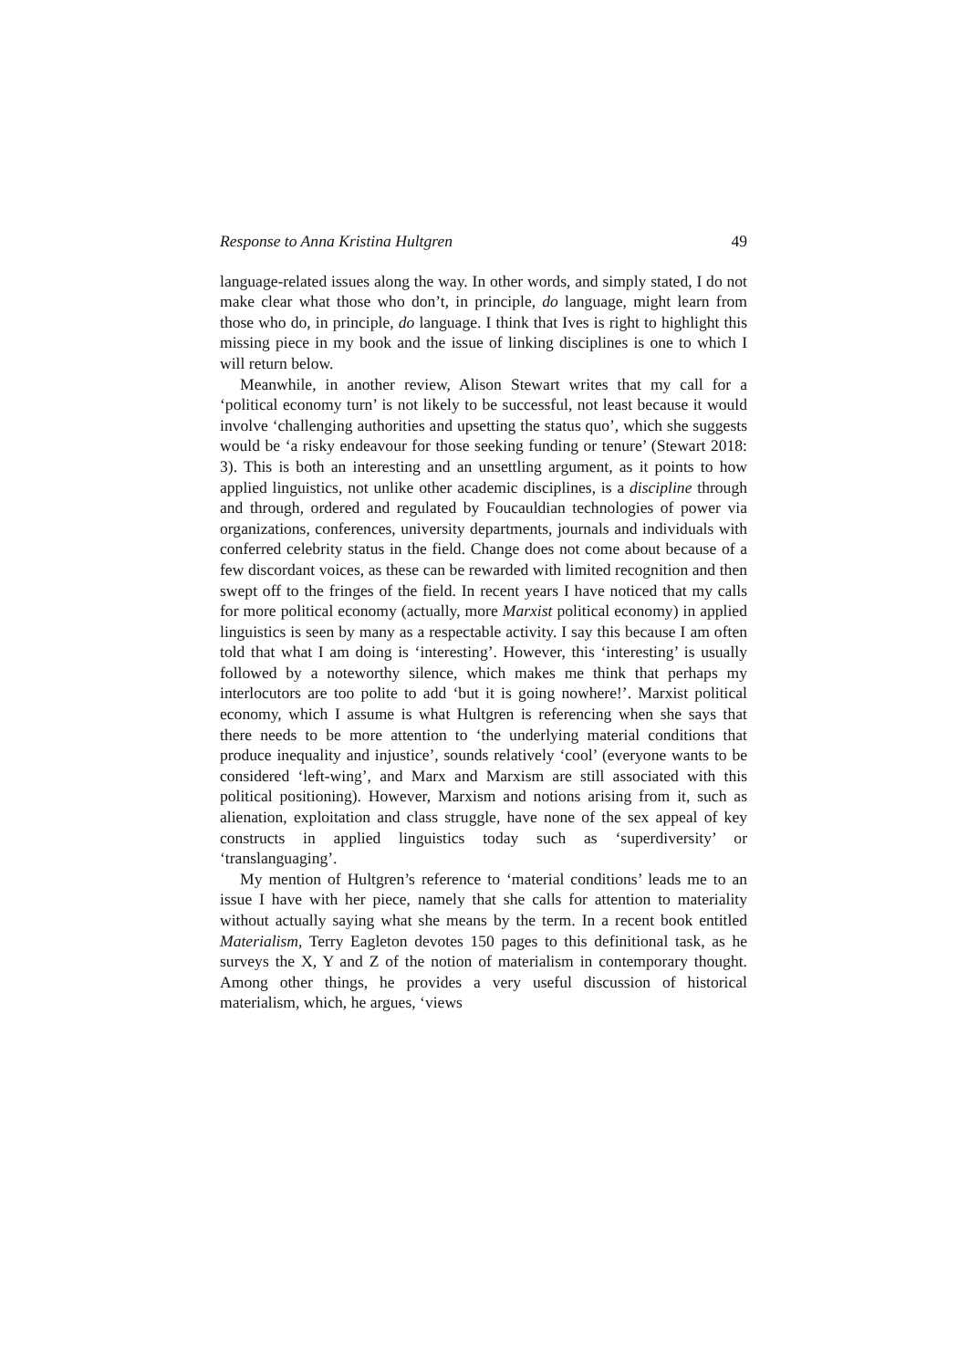Response to Anna Kristina Hultgren 49
language-related issues along the way. In other words, and simply stated, I do not make clear what those who don’t, in principle, do language, might learn from those who do, in principle, do language. I think that Ives is right to highlight this missing piece in my book and the issue of linking disciplines is one to which I will return below.
Meanwhile, in another review, Alison Stewart writes that my call for a ‘political economy turn’ is not likely to be successful, not least because it would involve ‘challenging authorities and upsetting the status quo’, which she suggests would be ‘a risky endeavour for those seeking funding or tenure’ (Stewart 2018: 3). This is both an interesting and an unsettling argument, as it points to how applied linguistics, not unlike other academic disciplines, is a discipline through and through, ordered and regulated by Foucauldian technologies of power via organizations, conferences, university departments, journals and individuals with conferred celebrity status in the field. Change does not come about because of a few discordant voices, as these can be rewarded with limited recognition and then swept off to the fringes of the field. In recent years I have noticed that my calls for more political economy (actually, more Marxist political economy) in applied linguistics is seen by many as a respectable activity. I say this because I am often told that what I am doing is ‘interesting’. However, this ‘interesting’ is usually followed by a noteworthy silence, which makes me think that perhaps my interlocutors are too polite to add ‘but it is going nowhere!’. Marxist political economy, which I assume is what Hultgren is referencing when she says that there needs to be more attention to ‘the underlying material conditions that produce inequality and injustice’, sounds relatively ‘cool’ (everyone wants to be considered ‘left-wing’, and Marx and Marxism are still associated with this political positioning). However, Marxism and notions arising from it, such as alienation, exploitation and class struggle, have none of the sex appeal of key constructs in applied linguistics today such as ‘superdiversity’ or ‘translanguaging’.
My mention of Hultgren’s reference to ‘material conditions’ leads me to an issue I have with her piece, namely that she calls for attention to materiality without actually saying what she means by the term. In a recent book entitled Materialism, Terry Eagleton devotes 150 pages to this definitional task, as he surveys the X, Y and Z of the notion of materialism in contemporary thought. Among other things, he provides a very useful discussion of historical materialism, which, he argues, ‘views